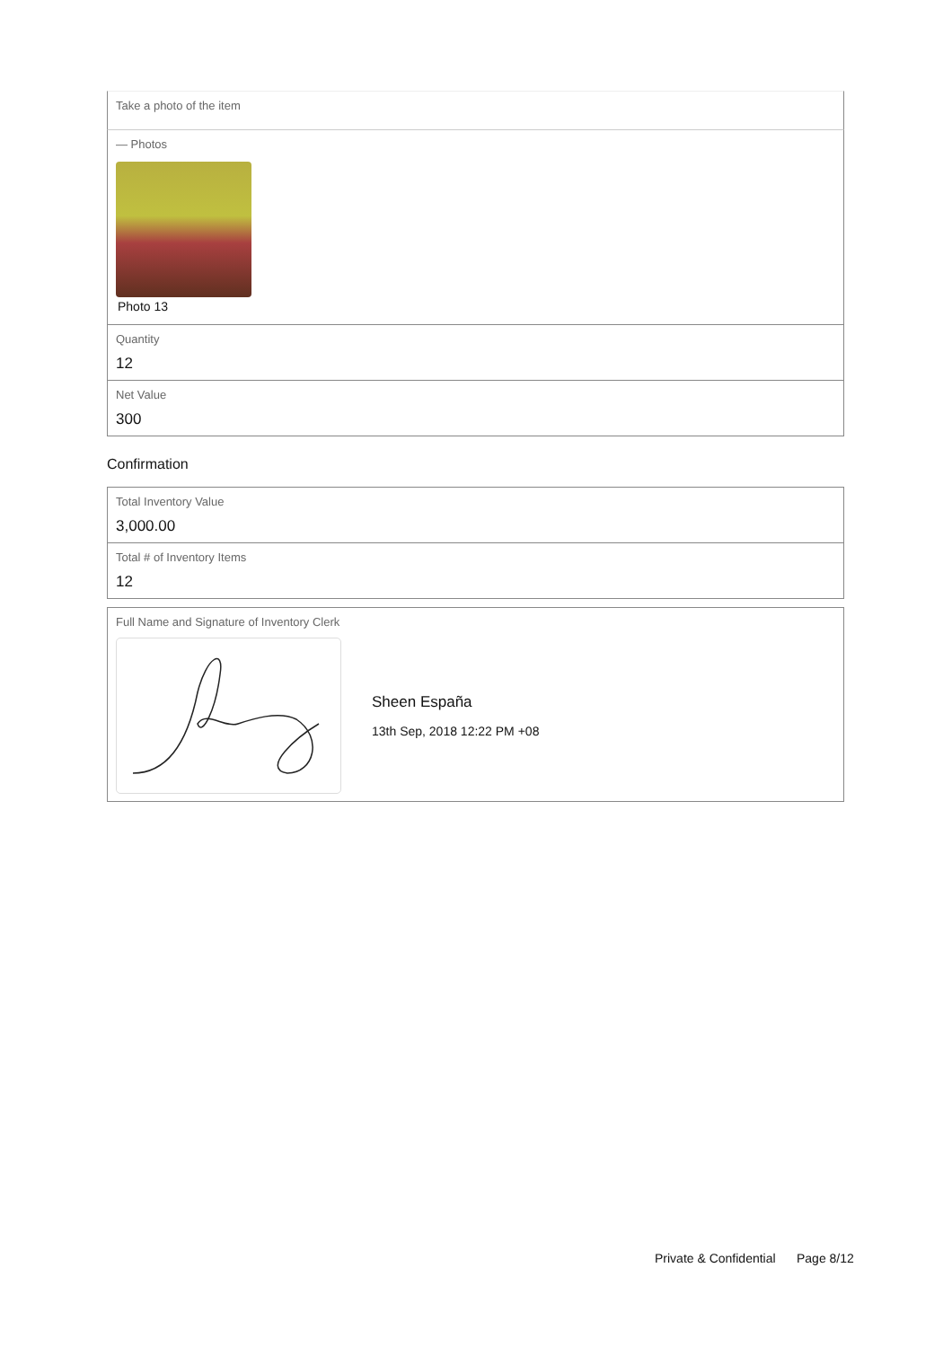Take a photo of the item
— Photos
Photo 13
Quantity
12
Net Value
300
Confirmation
Total Inventory Value
3,000.00
Total # of Inventory Items
12
Full Name and Signature of Inventory Clerk
Sheen España
13th Sep, 2018 12:22 PM +08
Private & Confidential Page 8/12